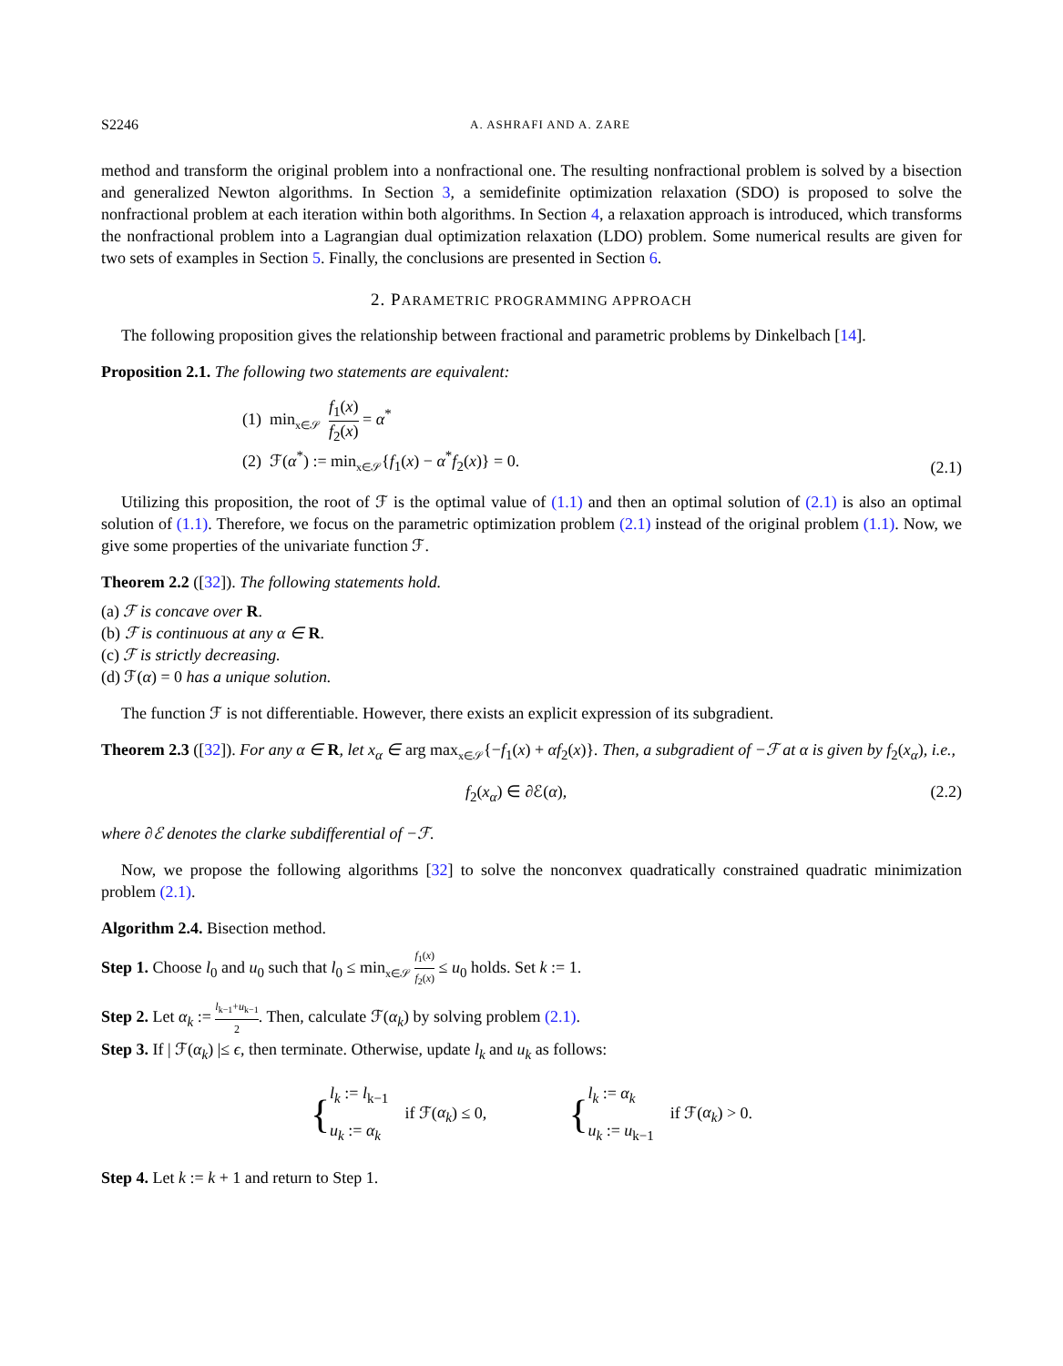S2246 A. ASHRAFI AND A. ZARE
method and transform the original problem into a nonfractional one. The resulting nonfractional problem is solved by a bisection and generalized Newton algorithms. In Section 3, a semidefinite optimization relaxation (SDO) is proposed to solve the nonfractional problem at each iteration within both algorithms. In Section 4, a relaxation approach is introduced, which transforms the nonfractional problem into a Lagrangian dual optimization relaxation (LDO) problem. Some numerical results are given for two sets of examples in Section 5. Finally, the conclusions are presented in Section 6.
2. PARAMETRIC PROGRAMMING APPROACH
The following proposition gives the relationship between fractional and parametric problems by Dinkelbach [14].
Proposition 2.1. The following two statements are equivalent:
(1) min<sub>x∈𝒮</sub> f<sub>1</sub>(x) f<sub>2</sub>(x) = α<sup>*</sup>
(2) ℱ(α<sup>*</sup>) := min<sub>x∈𝒮</sub>{f<sub>1</sub>(x) − α<sup>*</sup>f<sub>2</sub>(x)} = 0.
(2.1)
Utilizing this proposition, the root of ℱ is the optimal value of (1.1) and then an optimal solution of (2.1) is also an optimal solution of (1.1). Therefore, we focus on the parametric optimization problem (2.1) instead of the original problem (1.1). Now, we give some properties of the univariate function ℱ.
Theorem 2.2 ([32]). The following statements hold.
(a) ℱ is concave over R.
(b) ℱ is continuous at any α ∈ R.
(c) ℱ is strictly decreasing.
(d) ℱ(α) = 0 has a unique solution.
The function ℱ is not differentiable. However, there exists an explicit expression of its subgradient.
Theorem 2.3 ([32]). For any α ∈ R, let x<sub>α</sub> ∈ arg max<sub>x∈𝒮</sub>{−f<sub>1</sub>(x) + αf<sub>2</sub>(x)}. Then, a subgradient of −ℱ at α is given by f<sub>2</sub>(x<sub>α</sub>), i.e.,
f<sub>2</sub>(x<sub>α</sub>) ∈ ∂ℰ(α), (2.2)
where ∂ℰ denotes the clarke subdifferential of −ℱ.
Now, we propose the following algorithms [32] to solve the nonconvex quadratically constrained quadratic minimization problem (2.1).
Algorithm 2.4. Bisection method.
Step 1. Choose l<sub>0</sub> and u<sub>0</sub> such that l<sub>0</sub> ≤ min<sub>x∈𝒮</sub> f<sub>1</sub>(x) f<sub>2</sub>(x) ≤ u<sub>0</sub> holds. Set k := 1.
Step 2. Let α<sub>k</sub> := l<sub>k−1</sub>+u<sub>k−1</sub> 2. Then, calculate ℱ(α<sub>k</sub>) by solving problem (2.1).
Step 3. If | ℱ(α<sub>k</sub>) |≤ ϵ, then terminate. Otherwise, update l<sub>k</sub> and u<sub>k</sub> as follows:
{l<sub>k</sub> := l<sub>k−1</sub>
u<sub>k</sub> := α<sub>k</sub> if ℱ(α<sub>k</sub>) ≤ 0,
{l<sub>k</sub> := α<sub>k</sub>
u<sub>k</sub> := u<sub>k−1</sub> if ℱ(α<sub>k</sub>) > 0.
Step 4. Let k := k + 1 and return to Step 1.